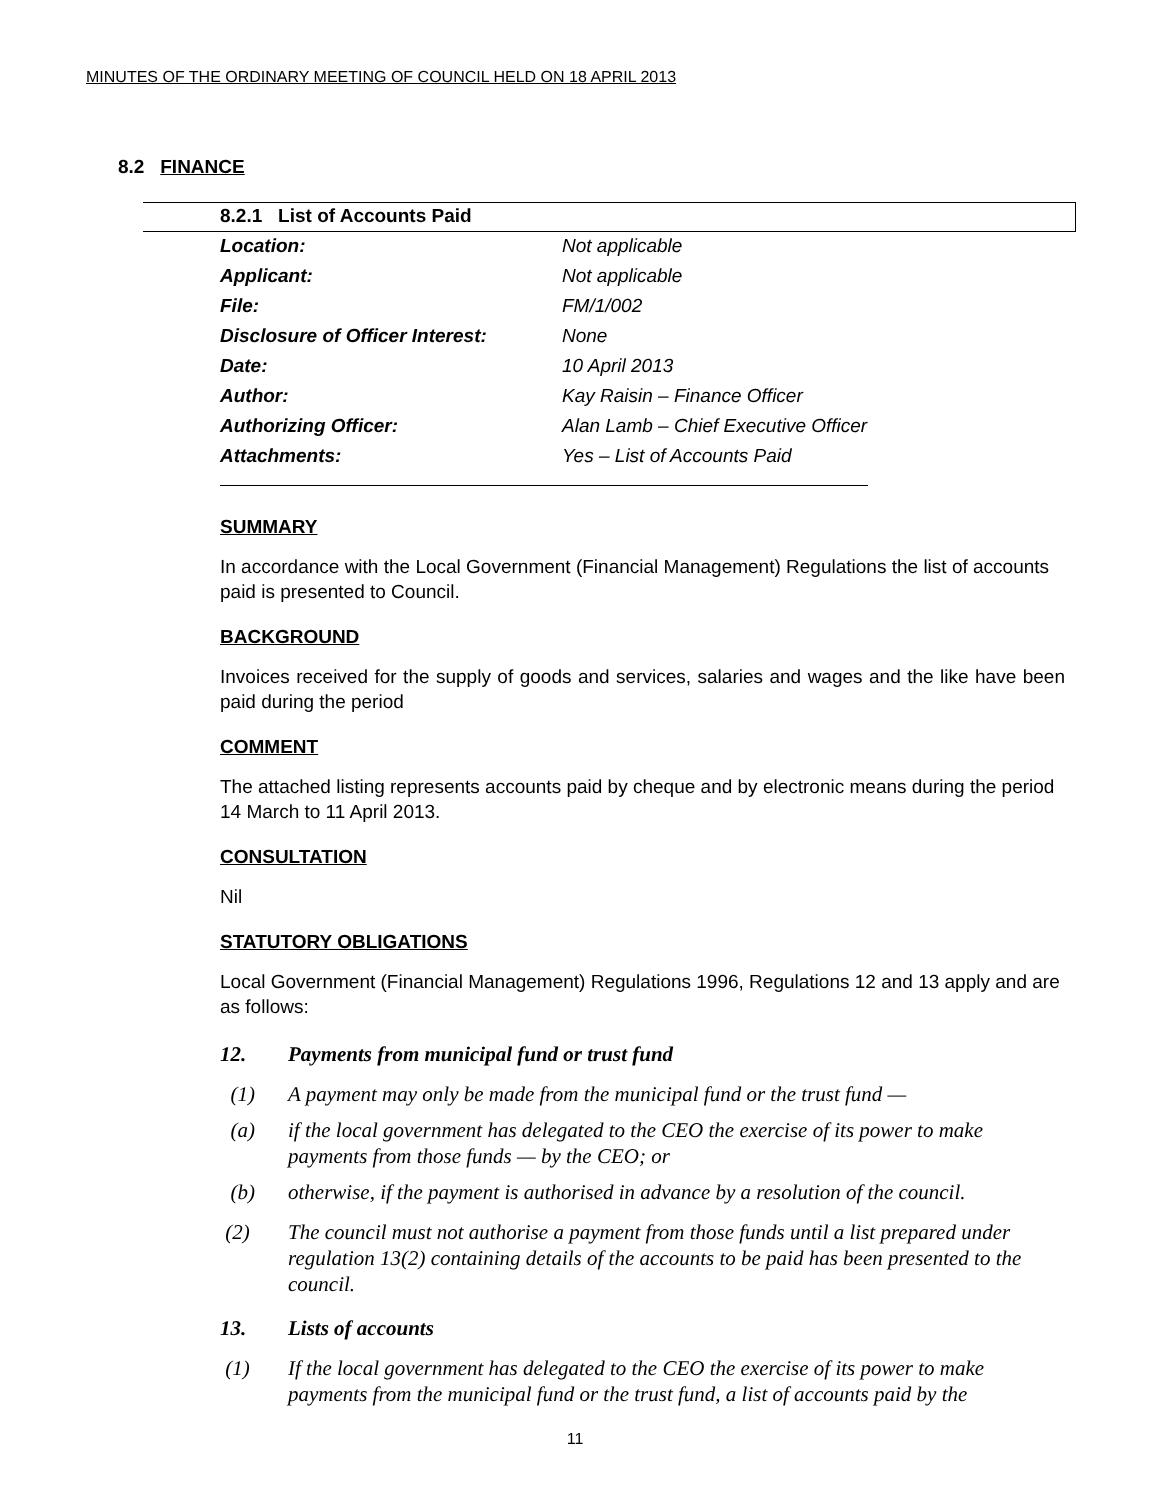MINUTES OF THE ORDINARY MEETING OF COUNCIL HELD ON 18 APRIL 2013
8.2 FINANCE
8.2.1 List of Accounts Paid
| Location: | Not applicable |
| Applicant: | Not applicable |
| File: | FM/1/002 |
| Disclosure of Officer Interest: | None |
| Date: | 10 April 2013 |
| Author: | Kay Raisin – Finance Officer |
| Authorizing Officer: | Alan Lamb – Chief Executive Officer |
| Attachments: | Yes – List of Accounts Paid |
SUMMARY
In accordance with the Local Government (Financial Management) Regulations the list of accounts paid is presented to Council.
BACKGROUND
Invoices received for the supply of goods and services, salaries and wages and the like have been paid during the period
COMMENT
The attached listing represents accounts paid by cheque and by electronic means during the period 14 March to 11 April 2013.
CONSULTATION
Nil
STATUTORY OBLIGATIONS
Local Government (Financial Management) Regulations 1996, Regulations 12 and 13 apply and are as follows:
12. Payments from municipal fund or trust fund
(1) A payment may only be made from the municipal fund or the trust fund —
(a) if the local government has delegated to the CEO the exercise of its power to make payments from those funds — by the CEO; or
(b) otherwise, if the payment is authorised in advance by a resolution of the council.
(2) The council must not authorise a payment from those funds until a list prepared under regulation 13(2) containing details of the accounts to be paid has been presented to the council.
13. Lists of accounts
(1) If the local government has delegated to the CEO the exercise of its power to make payments from the municipal fund or the trust fund, a list of accounts paid by the
11